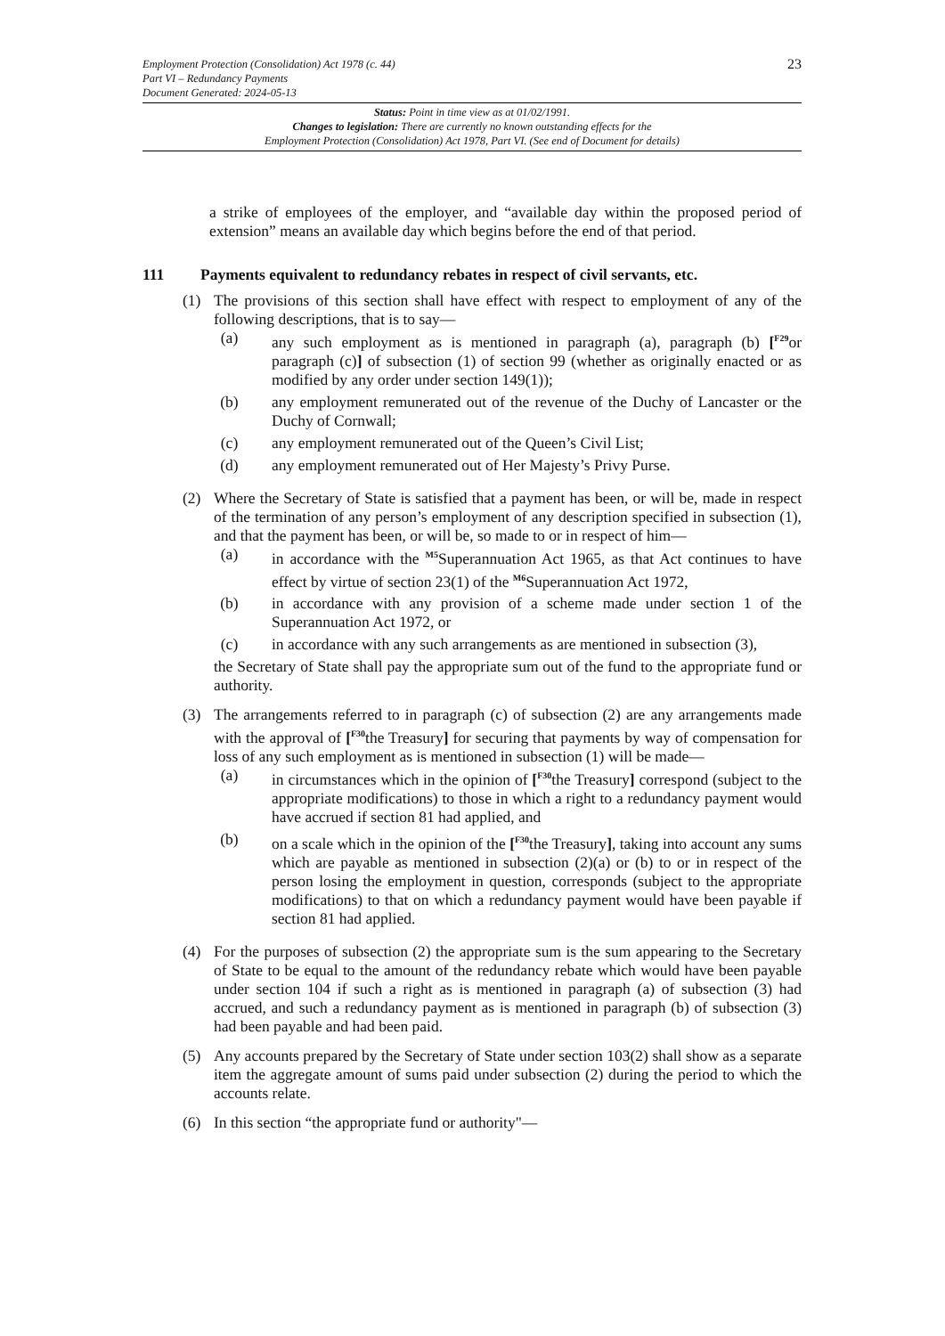23
Employment Protection (Consolidation) Act 1978 (c. 44)
Part VI – Redundancy Payments
Document Generated: 2024-05-13
Status: Point in time view as at 01/02/1991.
Changes to legislation: There are currently no known outstanding effects for the
Employment Protection (Consolidation) Act 1978, Part VI. (See end of Document for details)
a strike of employees of the employer, and “available day within the proposed period of extension” means an available day which begins before the end of that period.
111 Payments equivalent to redundancy rebates in respect of civil servants, etc.
(1) The provisions of this section shall have effect with respect to employment of any of the following descriptions, that is to say—
(a) any such employment as is mentioned in paragraph (a), paragraph (b) [<sup>F29</sup>or paragraph (c)] of subsection (1) of section 99 (whether as originally enacted or as modified by any order under section 149(1));
(b) any employment remunerated out of the revenue of the Duchy of Lancaster or the Duchy of Cornwall;
(c) any employment remunerated out of the Queen’s Civil List;
(d) any employment remunerated out of Her Majesty’s Privy Purse.
(2) Where the Secretary of State is satisfied that a payment has been, or will be, made in respect of the termination of any person’s employment of any description specified in subsection (1), and that the payment has been, or will be, so made to or in respect of him—
(a) in accordance with the <sup>M5</sup>Superannuation Act 1965, as that Act continues to have effect by virtue of section 23(1) of the <sup>M6</sup>Superannuation Act 1972,
(b) in accordance with any provision of a scheme made under section 1 of the Superannuation Act 1972, or
(c) in accordance with any such arrangements as are mentioned in subsection (3),
the Secretary of State shall pay the appropriate sum out of the fund to the appropriate fund or authority.
(3) The arrangements referred to in paragraph (c) of subsection (2) are any arrangements made with the approval of [<sup>F30</sup>the Treasury] for securing that payments by way of compensation for loss of any such employment as is mentioned in subsection (1) will be made—
(a) in circumstances which in the opinion of [<sup>F30</sup>the Treasury] correspond (subject to the appropriate modifications) to those in which a right to a redundancy payment would have accrued if section 81 had applied, and
(b) on a scale which in the opinion of the [<sup>F30</sup>the Treasury], taking into account any sums which are payable as mentioned in subsection (2)(a) or (b) to or in respect of the person losing the employment in question, corresponds (subject to the appropriate modifications) to that on which a redundancy payment would have been payable if section 81 had applied.
(4) For the purposes of subsection (2) the appropriate sum is the sum appearing to the Secretary of State to be equal to the amount of the redundancy rebate which would have been payable under section 104 if such a right as is mentioned in paragraph (a) of subsection (3) had accrued, and such a redundancy payment as is mentioned in paragraph (b) of subsection (3) had been payable and had been paid.
(5) Any accounts prepared by the Secretary of State under section 103(2) shall show as a separate item the aggregate amount of sums paid under subsection (2) during the period to which the accounts relate.
(6) In this section “the appropriate fund or authority"—